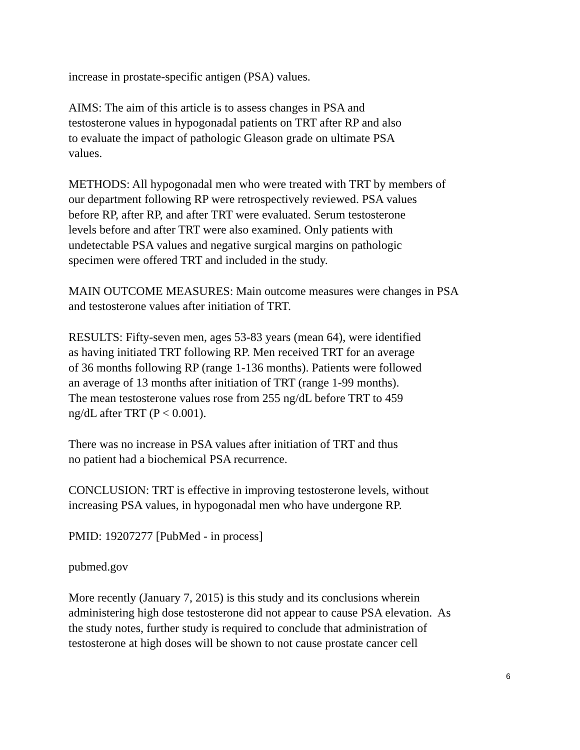increase in prostate-specific antigen (PSA) values.
AIMS: The aim of this article is to assess changes in PSA and
testosterone values in hypogonadal patients on TRT after RP and also
to evaluate the impact of pathologic Gleason grade on ultimate PSA
values.
METHODS: All hypogonadal men who were treated with TRT by members of
our department following RP were retrospectively reviewed. PSA values
before RP, after RP, and after TRT were evaluated. Serum testosterone
levels before and after TRT were also examined. Only patients with
undetectable PSA values and negative surgical margins on pathologic
specimen were offered TRT and included in the study.
MAIN OUTCOME MEASURES: Main outcome measures were changes in PSA
and testosterone values after initiation of TRT.
RESULTS: Fifty-seven men, ages 53-83 years (mean 64), were identified
as having initiated TRT following RP. Men received TRT for an average
of 36 months following RP (range 1-136 months). Patients were followed
an average of 13 months after initiation of TRT (range 1-99 months).
The mean testosterone values rose from 255 ng/dL before TRT to 459
ng/dL after TRT (P < 0.001).
There was no increase in PSA values after initiation of TRT and thus
no patient had a biochemical PSA recurrence.
CONCLUSION: TRT is effective in improving testosterone levels, without
increasing PSA values, in hypogonadal men who have undergone RP.
PMID: 19207277 [PubMed - in process]
pubmed.gov
More recently (January 7, 2015) is this study and its conclusions wherein
administering high dose testosterone did not appear to cause PSA elevation. As
the study notes, further study is required to conclude that administration of
testosterone at high doses will be shown to not cause prostate cancer cell
6